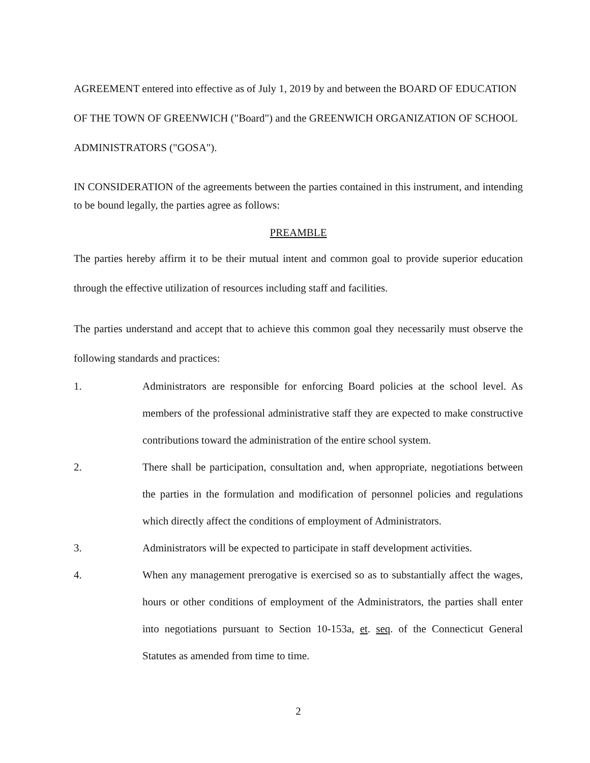AGREEMENT entered into effective as of July 1, 2019 by and between the BOARD OF EDUCATION OF THE TOWN OF GREENWICH ("Board") and the GREENWICH ORGANIZATION OF SCHOOL ADMINISTRATORS ("GOSA").
IN CONSIDERATION of the agreements between the parties contained in this instrument, and intending to be bound legally, the parties agree as follows:
PREAMBLE
The parties hereby affirm it to be their mutual intent and common goal to provide superior education through the effective utilization of resources including staff and facilities.
The parties understand and accept that to achieve this common goal they necessarily must observe the following standards and practices:
1. Administrators are responsible for enforcing Board policies at the school level. As members of the professional administrative staff they are expected to make constructive contributions toward the administration of the entire school system.
2. There shall be participation, consultation and, when appropriate, negotiations between the parties in the formulation and modification of personnel policies and regulations which directly affect the conditions of employment of Administrators.
3. Administrators will be expected to participate in staff development activities.
4. When any management prerogative is exercised so as to substantially affect the wages, hours or other conditions of employment of the Administrators, the parties shall enter into negotiations pursuant to Section 10-153a, et. seq. of the Connecticut General Statutes as amended from time to time.
2